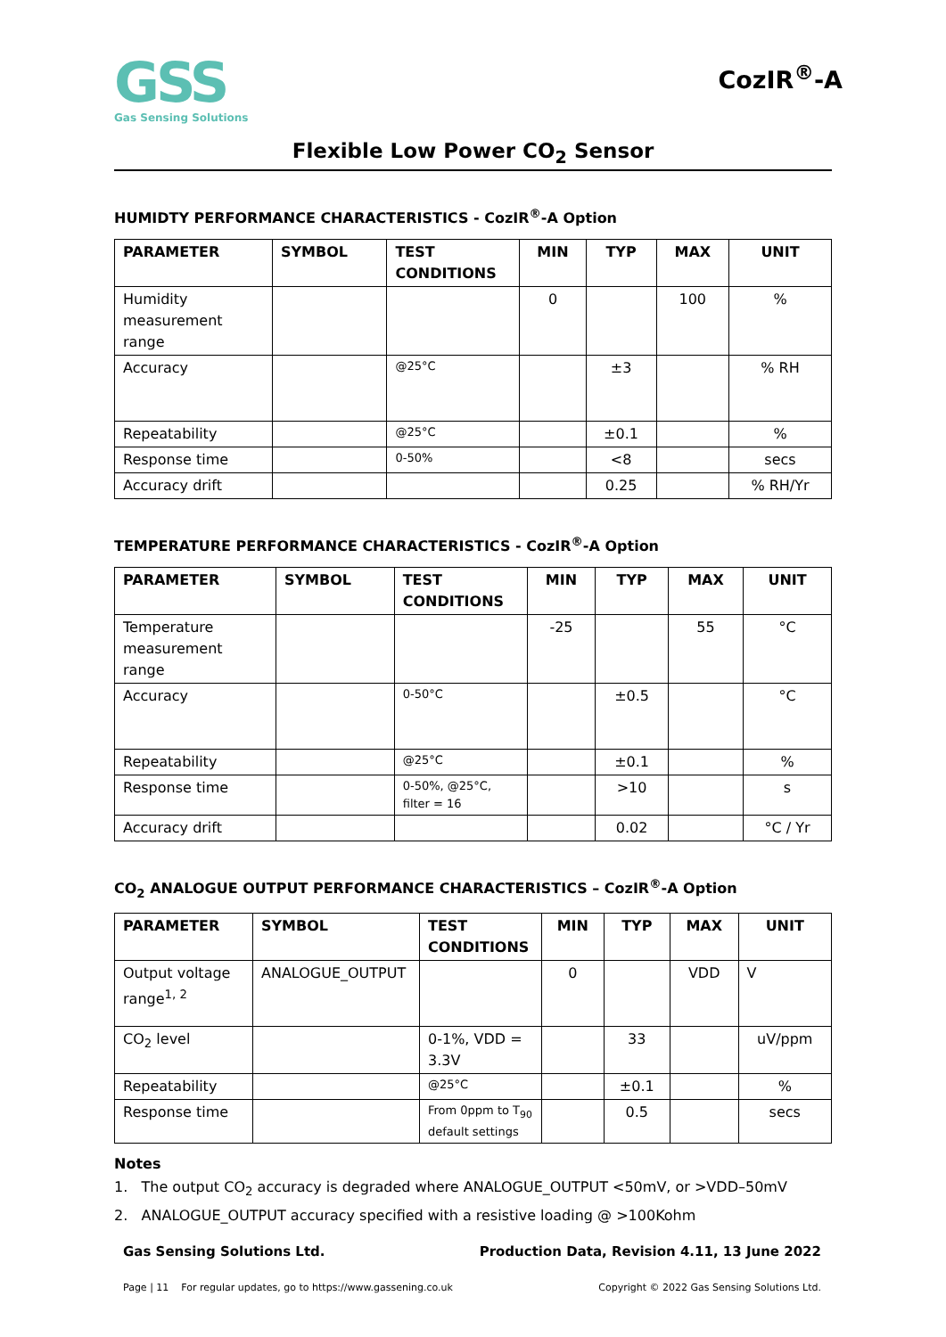GSS
Gas Sensing Solutions
CozIR<sup>®</sup>-A
Flexible Low Power CO<sub>2</sub> Sensor
HUMIDTY PERFORMANCE CHARACTERISTICS - CozIR<sup>®</sup>-A Option
| PARAMETER | SYMBOL | TEST CONDITIONS | MIN | TYP | MAX | UNIT |
| --- | --- | --- | --- | --- | --- | --- |
| Humidity measurement range | | | 0 | | 100 | % |
| Accuracy | | @25°C | | ±3 | | % RH |
| Repeatability | | @25°C | | ±0.1 | | % |
| Response time | | 0-50% | | <8 | | secs |
| Accuracy drift | | | | 0.25 | | % RH/Yr |
TEMPERATURE PERFORMANCE CHARACTERISTICS - CozIR<sup>®</sup>-A Option
| PARAMETER | SYMBOL | TEST CONDITIONS | MIN | TYP | MAX | UNIT |
| --- | --- | --- | --- | --- | --- | --- |
| Temperature measurement range | | | -25 | | 55 | °C |
| Accuracy | | 0-50°C | | ±0.5 | | °C |
| Repeatability | | @25°C | | ±0.1 | | % |
| Response time | | 0-50%, @25°C, filter = 16 | | >10 | | s |
| Accuracy drift | | | | 0.02 | | °C / Yr |
CO<sub>2</sub> ANALOGUE OUTPUT PERFORMANCE CHARACTERISTICS – CozIR<sup>®</sup>-A Option
| PARAMETER | SYMBOL | TEST CONDITIONS | MIN | TYP | MAX | UNIT |
| --- | --- | --- | --- | --- | --- | --- |
| Output voltage range<sup>1, 2</sup> | ANALOGUE_OUTPUT | | 0 | | VDD | V |
| CO<sub>2</sub> level | | 0-1%, VDD = 3.3V | | 33 | | uV/ppm |
| Repeatability | | @25°C | | ±0.1 | | % |
| Response time | | From 0ppm to T<sub>90</sub> default settings | | 0.5 | | secs |
Notes
1. The output CO<sub>2</sub> accuracy is degraded where ANALOGUE_OUTPUT <50mV, or >VDD–50mV
2. ANALOGUE_OUTPUT accuracy specified with a resistive loading @ >100Kohm
Gas Sensing Solutions Ltd. Production Data, Revision 4.11, 13 June 2022
Page | 11 For regular updates, go to https://www.gassening.co.uk Copyright © 2022 Gas Sensing Solutions Ltd.